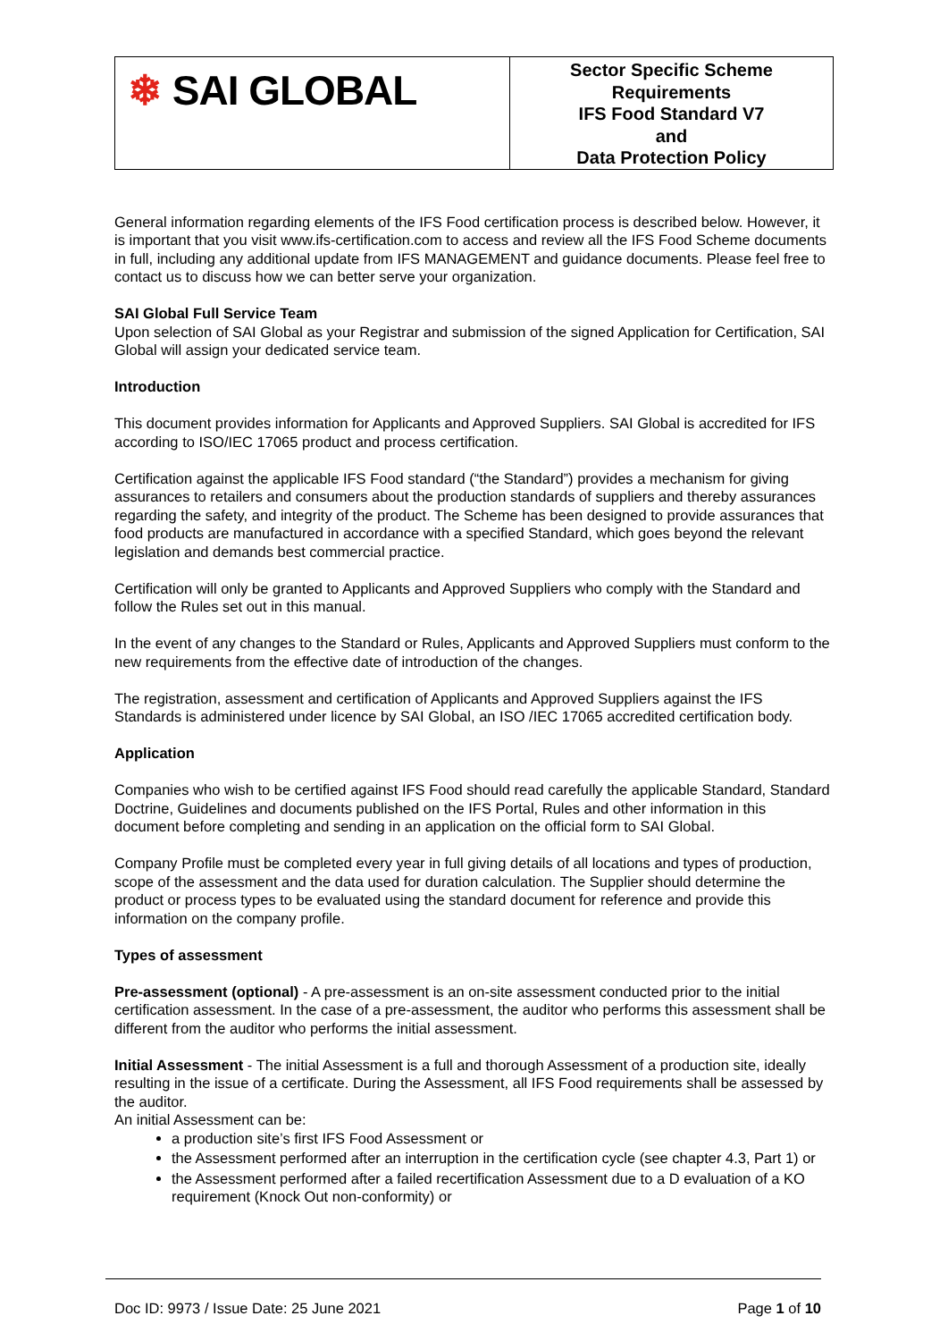| ❄ SAI GLOBAL | Sector Specific Scheme Requirements IFS Food Standard V7 and Data Protection Policy |
General information regarding elements of the IFS Food certification process is described below. However, it is important that you visit www.ifs-certification.com to access and review all the IFS Food Scheme documents in full, including any additional update from IFS MANAGEMENT and guidance documents. Please feel free to contact us to discuss how we can better serve your organization.
SAI Global Full Service Team
Upon selection of SAI Global as your Registrar and submission of the signed Application for Certification, SAI Global will assign your dedicated service team.
Introduction
This document provides information for Applicants and Approved Suppliers. SAI Global is accredited for IFS according to ISO/IEC 17065 product and process certification.
Certification against the applicable IFS Food standard (“the Standard”) provides a mechanism for giving assurances to retailers and consumers about the production standards of suppliers and thereby assurances regarding the safety, and integrity of the product. The Scheme has been designed to provide assurances that food products are manufactured in accordance with a specified Standard, which goes beyond the relevant legislation and demands best commercial practice.
Certification will only be granted to Applicants and Approved Suppliers who comply with the Standard and follow the Rules set out in this manual.
In the event of any changes to the Standard or Rules, Applicants and Approved Suppliers must conform to the new requirements from the effective date of introduction of the changes.
The registration, assessment and certification of Applicants and Approved Suppliers against the IFS Standards is administered under licence by SAI Global, an ISO /IEC 17065 accredited certification body.
Application
Companies who wish to be certified against IFS Food should read carefully the applicable Standard, Standard Doctrine, Guidelines and documents published on the IFS Portal, Rules and other information in this document before completing and sending in an application on the official form to SAI Global.
Company Profile must be completed every year in full giving details of all locations and types of production, scope of the assessment and the data used for duration calculation. The Supplier should determine the product or process types to be evaluated using the standard document for reference and provide this information on the company profile.
Types of assessment
Pre-assessment (optional) - A pre-assessment is an on-site assessment conducted prior to the initial certification assessment. In the case of a pre-assessment, the auditor who performs this assessment shall be different from the auditor who performs the initial assessment.
Initial Assessment - The initial Assessment is a full and thorough Assessment of a production site, ideally resulting in the issue of a certificate. During the Assessment, all IFS Food requirements shall be assessed by the auditor.
An initial Assessment can be:
a production site’s first IFS Food Assessment or
the Assessment performed after an interruption in the certification cycle (see chapter 4.3, Part 1) or
the Assessment performed after a failed recertification Assessment due to a D evaluation of a KO requirement (Knock Out non-conformity) or
Doc ID: 9973 / Issue Date: 25 June 2021 Page 1 of 10